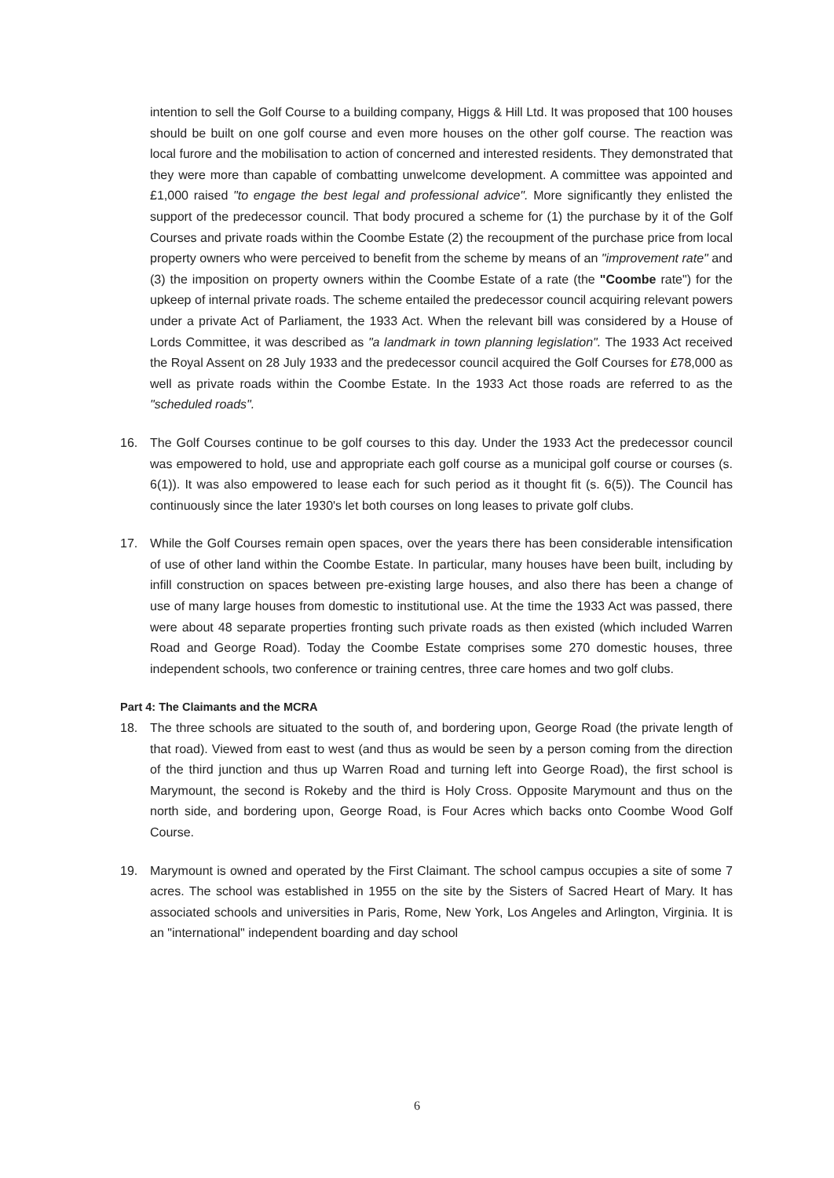intention to sell the Golf Course to a building company, Higgs & Hill Ltd. It was proposed that 100 houses should be built on one golf course and even more houses on the other golf course. The reaction was local furore and the mobilisation to action of concerned and interested residents. They demonstrated that they were more than capable of combatting unwelcome development. A committee was appointed and £1,000 raised "to engage the best legal and professional advice". More significantly they enlisted the support of the predecessor council. That body procured a scheme for (1) the purchase by it of the Golf Courses and private roads within the Coombe Estate (2) the recoupment of the purchase price from local property owners who were perceived to benefit from the scheme by means of an "improvement rate" and (3) the imposition on property owners within the Coombe Estate of a rate (the "Coombe rate") for the upkeep of internal private roads. The scheme entailed the predecessor council acquiring relevant powers under a private Act of Parliament, the 1933 Act. When the relevant bill was considered by a House of Lords Committee, it was described as "a landmark in town planning legislation". The 1933 Act received the Royal Assent on 28 July 1933 and the predecessor council acquired the Golf Courses for £78,000 as well as private roads within the Coombe Estate. In the 1933 Act those roads are referred to as the "scheduled roads".
16. The Golf Courses continue to be golf courses to this day. Under the 1933 Act the predecessor council was empowered to hold, use and appropriate each golf course as a municipal golf course or courses (s. 6(1)). It was also empowered to lease each for such period as it thought fit (s. 6(5)). The Council has continuously since the later 1930's let both courses on long leases to private golf clubs.
17. While the Golf Courses remain open spaces, over the years there has been considerable intensification of use of other land within the Coombe Estate. In particular, many houses have been built, including by infill construction on spaces between pre-existing large houses, and also there has been a change of use of many large houses from domestic to institutional use. At the time the 1933 Act was passed, there were about 48 separate properties fronting such private roads as then existed (which included Warren Road and George Road). Today the Coombe Estate comprises some 270 domestic houses, three independent schools, two conference or training centres, three care homes and two golf clubs.
Part 4: The Claimants and the MCRA
18. The three schools are situated to the south of, and bordering upon, George Road (the private length of that road). Viewed from east to west (and thus as would be seen by a person coming from the direction of the third junction and thus up Warren Road and turning left into George Road), the first school is Marymount, the second is Rokeby and the third is Holy Cross. Opposite Marymount and thus on the north side, and bordering upon, George Road, is Four Acres which backs onto Coombe Wood Golf Course.
19. Marymount is owned and operated by the First Claimant. The school campus occupies a site of some 7 acres. The school was established in 1955 on the site by the Sisters of Sacred Heart of Mary. It has associated schools and universities in Paris, Rome, New York, Los Angeles and Arlington, Virginia. It is an "international" independent boarding and day school
6